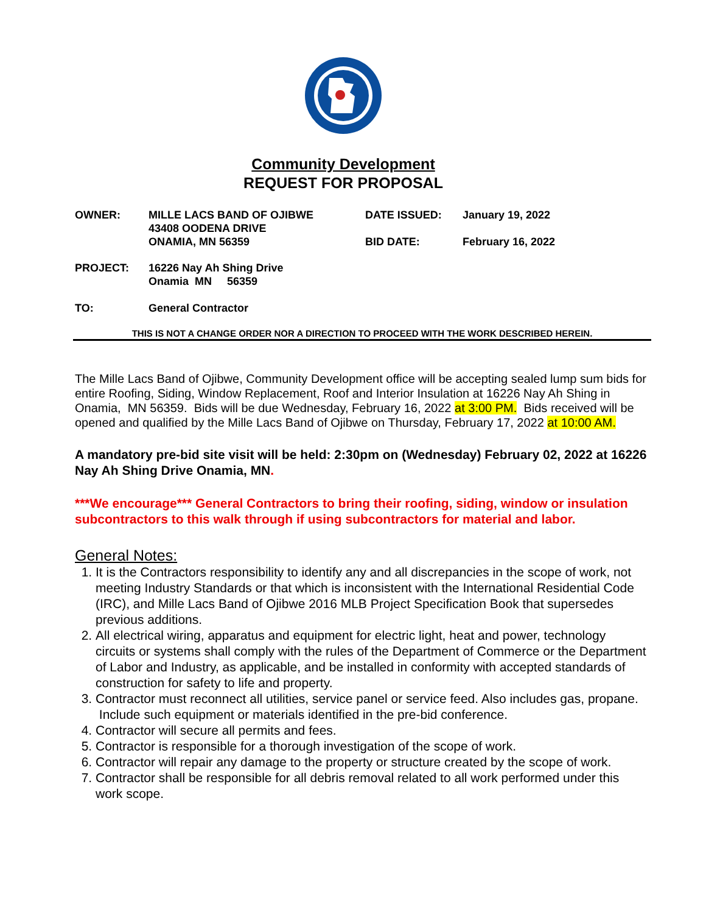Community Development
REQUEST FOR PROPOSAL
OWNER: MILLE LACS BAND OF OJIBWE
43408 OODENA DRIVE
ONAMIA, MN 56359
DATE ISSUED:
BID DATE:
January 19, 2022
February 16, 2022
PROJECT: 16226 Nay Ah Shing Drive
Onamia MN 56359
TO: General Contractor
THIS IS NOT A CHANGE ORDER NOR A DIRECTION TO PROCEED WITH THE WORK DESCRIBED HEREIN.
The Mille Lacs Band of Ojibwe, Community Development office will be accepting sealed lump sum bids for entire Roofing, Siding, Window Replacement, Roof and Interior Insulation at 16226 Nay Ah Shing in Onamia, MN 56359. Bids will be due Wednesday, February 16, 2022 at 3:00 PM. Bids received will be opened and qualified by the Mille Lacs Band of Ojibwe on Thursday, February 17, 2022 at 10:00 AM.
A mandatory pre-bid site visit will be held: 2:30pm on (Wednesday) February 02, 2022 at 16226 Nay Ah Shing Drive Onamia, MN.
***We encourage*** General Contractors to bring their roofing, siding, window or insulation subcontractors to this walk through if using subcontractors for material and labor.
General Notes:
1. It is the Contractors responsibility to identify any and all discrepancies in the scope of work, not meeting Industry Standards or that which is inconsistent with the International Residential Code (IRC), and Mille Lacs Band of Ojibwe 2016 MLB Project Specification Book that supersedes previous additions.
2. All electrical wiring, apparatus and equipment for electric light, heat and power, technology circuits or systems shall comply with the rules of the Department of Commerce or the Department of Labor and Industry, as applicable, and be installed in conformity with accepted standards of construction for safety to life and property.
3. Contractor must reconnect all utilities, service panel or service feed. Also includes gas, propane. Include such equipment or materials identified in the pre-bid conference.
4. Contractor will secure all permits and fees.
5. Contractor is responsible for a thorough investigation of the scope of work.
6. Contractor will repair any damage to the property or structure created by the scope of work.
7. Contractor shall be responsible for all debris removal related to all work performed under this work scope.